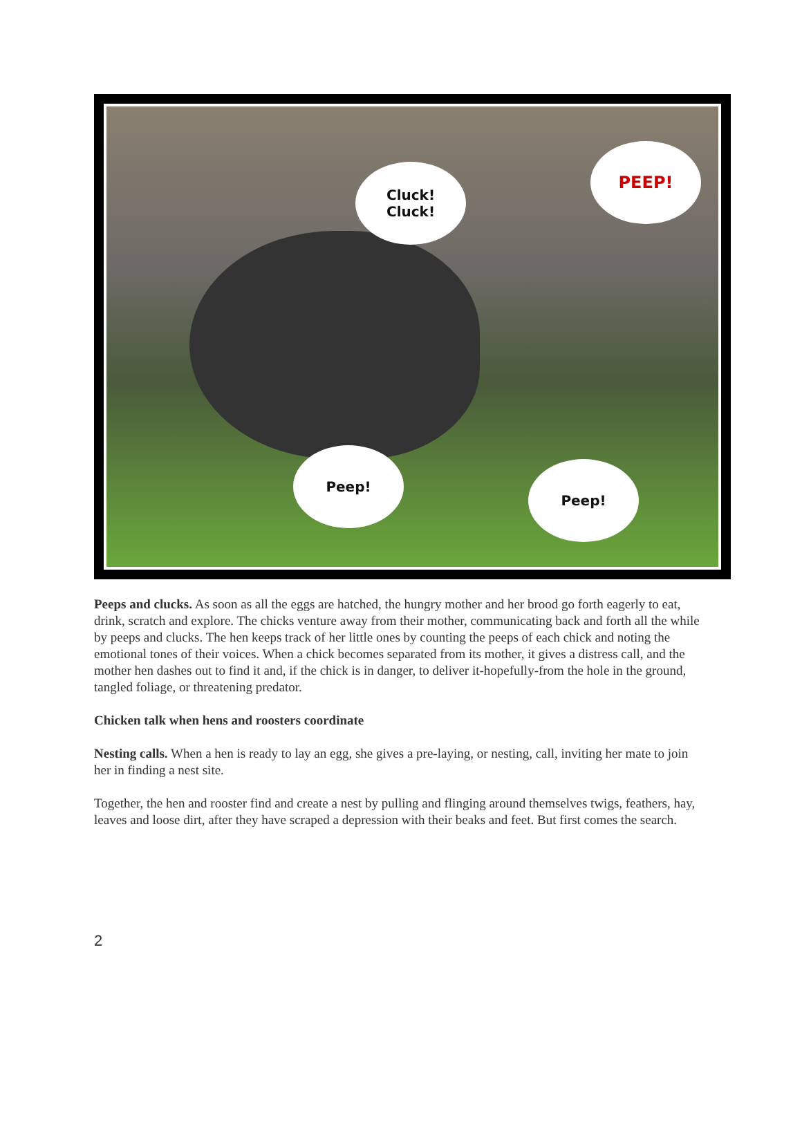Cluck!
Cluck!
PEEP!
Peep!
Peep!
Peeps and clucks. As soon as all the eggs are hatched, the hungry mother and her brood go forth eagerly to eat, drink, scratch and explore. The chicks venture away from their mother, communicating back and forth all the while by peeps and clucks. The hen keeps track of her little ones by counting the peeps of each chick and noting the emotional tones of their voices. When a chick becomes separated from its mother, it gives a distress call, and the mother hen dashes out to find it and, if the chick is in danger, to deliver it-hopefully-from the hole in the ground, tangled foliage, or threatening predator.
Chicken talk when hens and roosters coordinate
Nesting calls. When a hen is ready to lay an egg, she gives a pre-laying, or nesting, call, inviting her mate to join her in finding a nest site.
Together, the hen and rooster find and create a nest by pulling and flinging around themselves twigs, feathers, hay, leaves and loose dirt, after they have scraped a depression with their beaks and feet. But first comes the search.
2